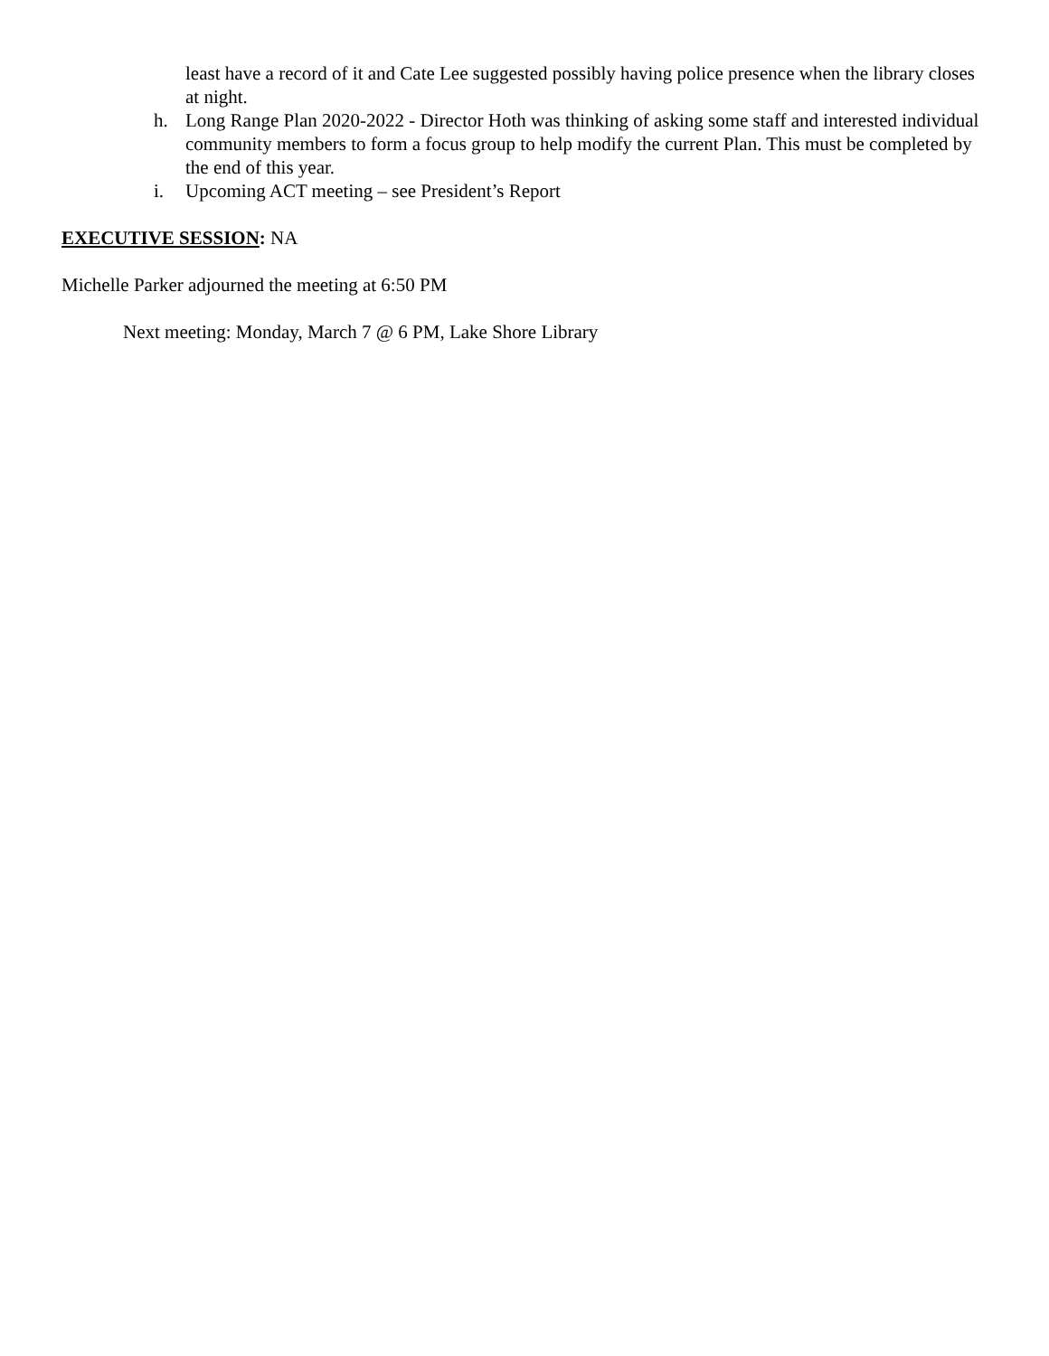least have a record of it and Cate Lee suggested possibly having police presence when the library closes at night.
h. Long Range Plan 2020-2022 - Director Hoth was thinking of asking some staff and interested individual community members to form a focus group to help modify the current Plan. This must be completed by the end of this year.
i. Upcoming ACT meeting – see President’s Report
EXECUTIVE SESSION: NA
Michelle Parker adjourned the meeting at 6:50 PM
Next meeting: Monday, March 7 @ 6 PM, Lake Shore Library